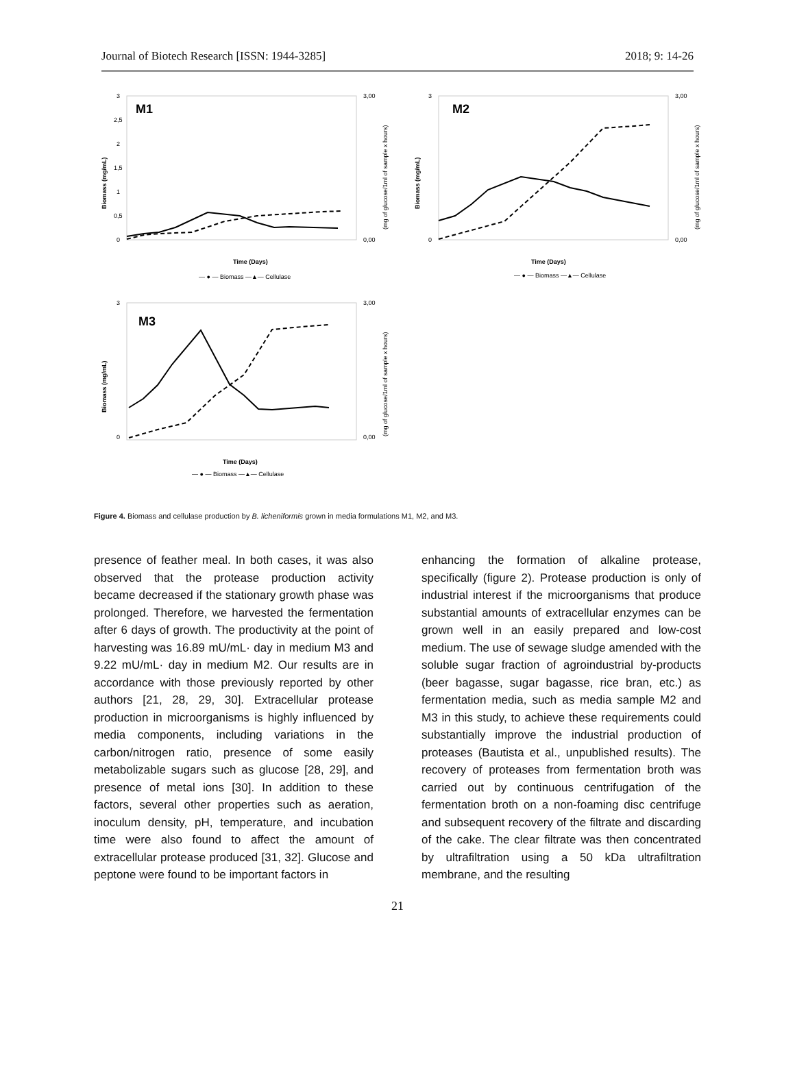Journal of Biotech Research [ISSN: 1944-3285] 2018; 9: 14-26
M1
3
2,5
2
1,5
1
0,5
0
3,00
0,00
Biomass (mg/mL)
(mg of glucose/1ml of sample x hours)
Time (Days)
— ● — Biomass —▲— Cellulase
M2
3
0
3,00
0,00
Biomass (mg/mL)
(mg of glucose/1ml of sample x hours)
Time (Days)
— ● — Biomass —▲— Cellulase
M3
3
0
3,00
0,00
Biomass (mg/mL)
(mg of glucose/1ml of sample x hours)
Time (Days)
— ● — Biomass —▲— Cellulase
Figure 4. Biomass and cellulase production by B. licheniformis grown in media formulations M1, M2, and M3.
presence of feather meal. In both cases, it was also observed that the protease production activity became decreased if the stationary growth phase was prolonged. Therefore, we harvested the fermentation after 6 days of growth. The productivity at the point of harvesting was 16.89 mU/mL· day in medium M3 and 9.22 mU/mL· day in medium M2. Our results are in accordance with those previously reported by other authors [21, 28, 29, 30]. Extracellular protease production in microorganisms is highly influenced by media components, including variations in the carbon/nitrogen ratio, presence of some easily metabolizable sugars such as glucose [28, 29], and presence of metal ions [30]. In addition to these factors, several other properties such as aeration, inoculum density, pH, temperature, and incubation time were also found to affect the amount of extracellular protease produced [31, 32]. Glucose and peptone were found to be important factors in
enhancing the formation of alkaline protease, specifically (figure 2). Protease production is only of industrial interest if the microorganisms that produce substantial amounts of extracellular enzymes can be grown well in an easily prepared and low-cost medium. The use of sewage sludge amended with the soluble sugar fraction of agroindustrial by-products (beer bagasse, sugar bagasse, rice bran, etc.) as fermentation media, such as media sample M2 and M3 in this study, to achieve these requirements could substantially improve the industrial production of proteases (Bautista et al., unpublished results). The recovery of proteases from fermentation broth was carried out by continuous centrifugation of the fermentation broth on a non-foaming disc centrifuge and subsequent recovery of the filtrate and discarding of the cake. The clear filtrate was then concentrated by ultrafiltration using a 50 kDa ultrafiltration membrane, and the resulting
21